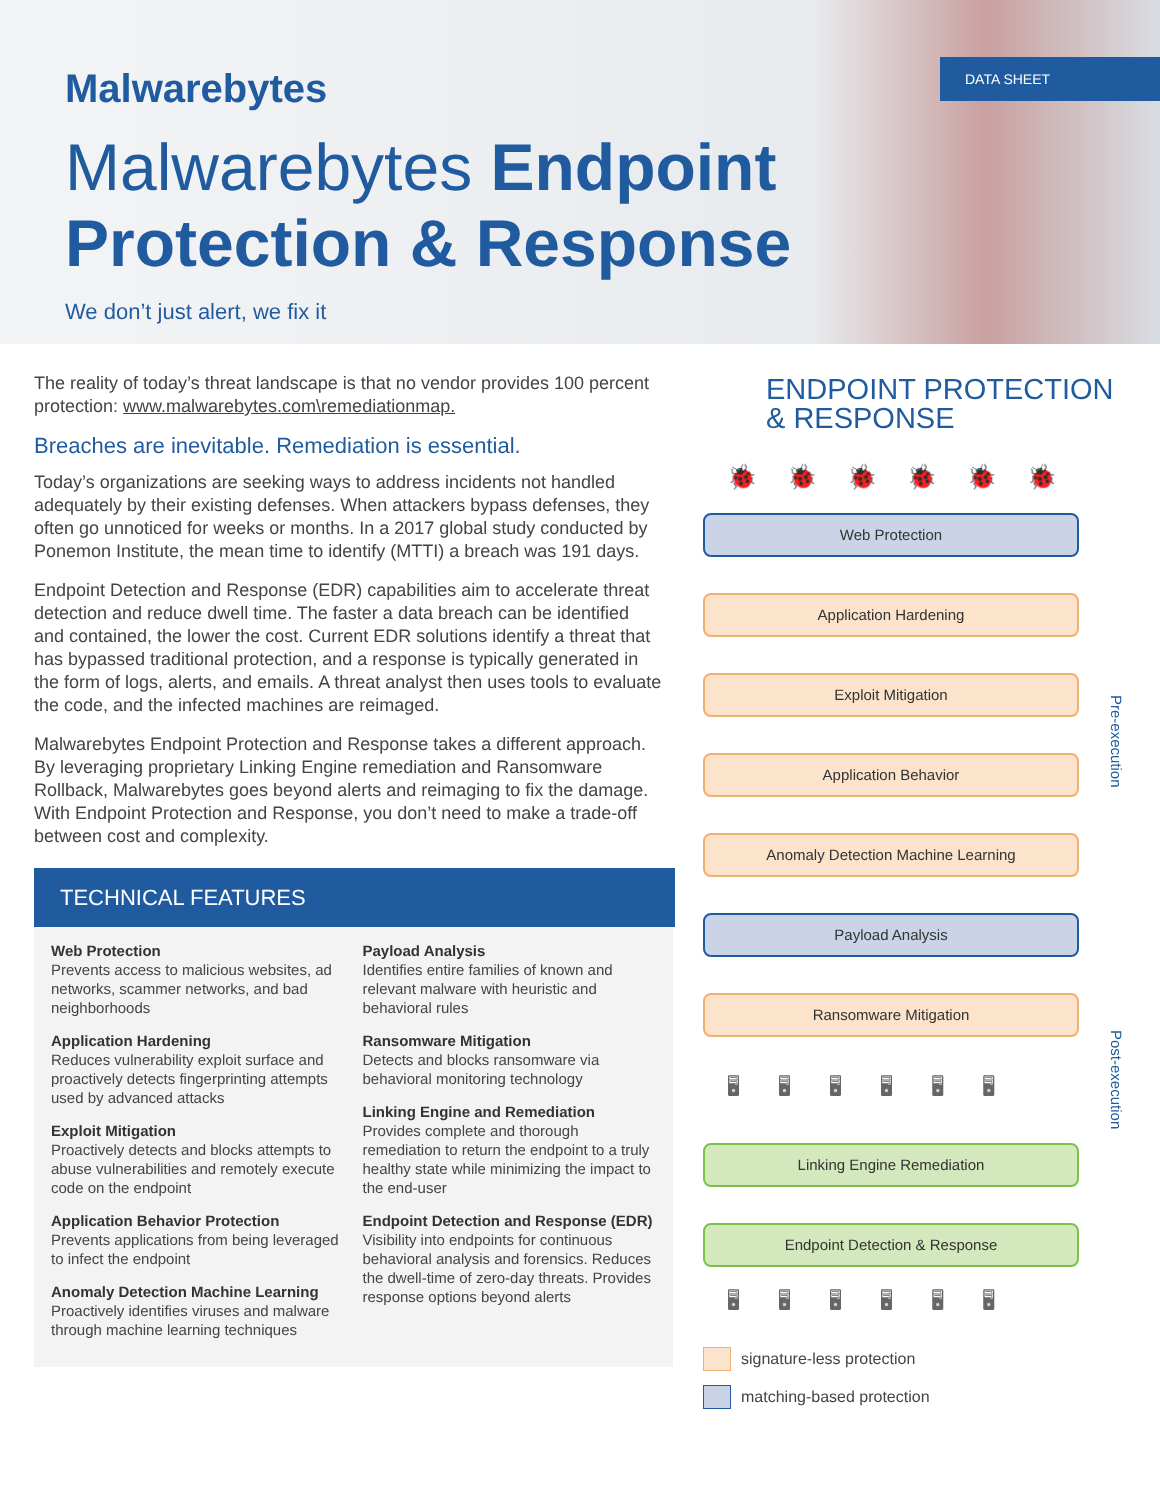DATA SHEET
Malwarebytes
Malwarebytes Endpoint
Protection & Response
We don’t just alert, we fix it
The reality of today’s threat landscape is that no vendor provides 100 percent protection: www.malwarebytes.com\remediationmap.
Breaches are inevitable. Remediation is essential.
Today’s organizations are seeking ways to address incidents not handled adequately by their existing defenses. When attackers bypass defenses, they often go unnoticed for weeks or months. In a 2017 global study conducted by Ponemon Institute, the mean time to identify (MTTI) a breach was 191 days.
Endpoint Detection and Response (EDR) capabilities aim to accelerate threat detection and reduce dwell time. The faster a data breach can be identified and contained, the lower the cost. Current EDR solutions identify a threat that has bypassed traditional protection, and a response is typically generated in the form of logs, alerts, and emails. A threat analyst then uses tools to evaluate the code, and the infected machines are reimaged.
Malwarebytes Endpoint Protection and Response takes a different approach. By leveraging proprietary Linking Engine remediation and Ransomware Rollback, Malwarebytes goes beyond alerts and reimaging to fix the damage. With Endpoint Protection and Response, you don’t need to make a trade-off between cost and complexity.
TECHNICAL FEATURES
Web Protection
Prevents access to malicious websites, ad networks, scammer networks, and bad neighborhoods
Application Hardening
Reduces vulnerability exploit surface and proactively detects fingerprinting attempts used by advanced attacks
Exploit Mitigation
Proactively detects and blocks attempts to abuse vulnerabilities and remotely execute code on the endpoint
Application Behavior Protection
Prevents applications from being leveraged to infect the endpoint
Anomaly Detection Machine Learning
Proactively identifies viruses and malware through machine learning techniques
Payload Analysis
Identifies entire families of known and relevant malware with heuristic and behavioral rules
Ransomware Mitigation
Detects and blocks ransomware via behavioral monitoring technology
Linking Engine and Remediation
Provides complete and thorough remediation to return the endpoint to a truly healthy state while minimizing the impact to the end-user
Endpoint Detection and Response (EDR)
Visibility into endpoints for continuous behavioral analysis and forensics. Reduces the dwell-time of zero-day threats. Provides response options beyond alerts
ENDPOINT PROTECTION
& RESPONSE
🐞🐞🐞🐞🐞🐞
Web Protection
Application Hardening
Exploit Mitigation
Application Behavior
Anomaly Detection Machine Learning
Payload Analysis
Ransomware Mitigation
🖥🖥🖥🖥🖥🖥
Linking Engine Remediation
Endpoint Detection & Response
🖥🖥🖥🖥🖥🖥
signature-less protection
matching-based protection
Pre-execution
Post-execution